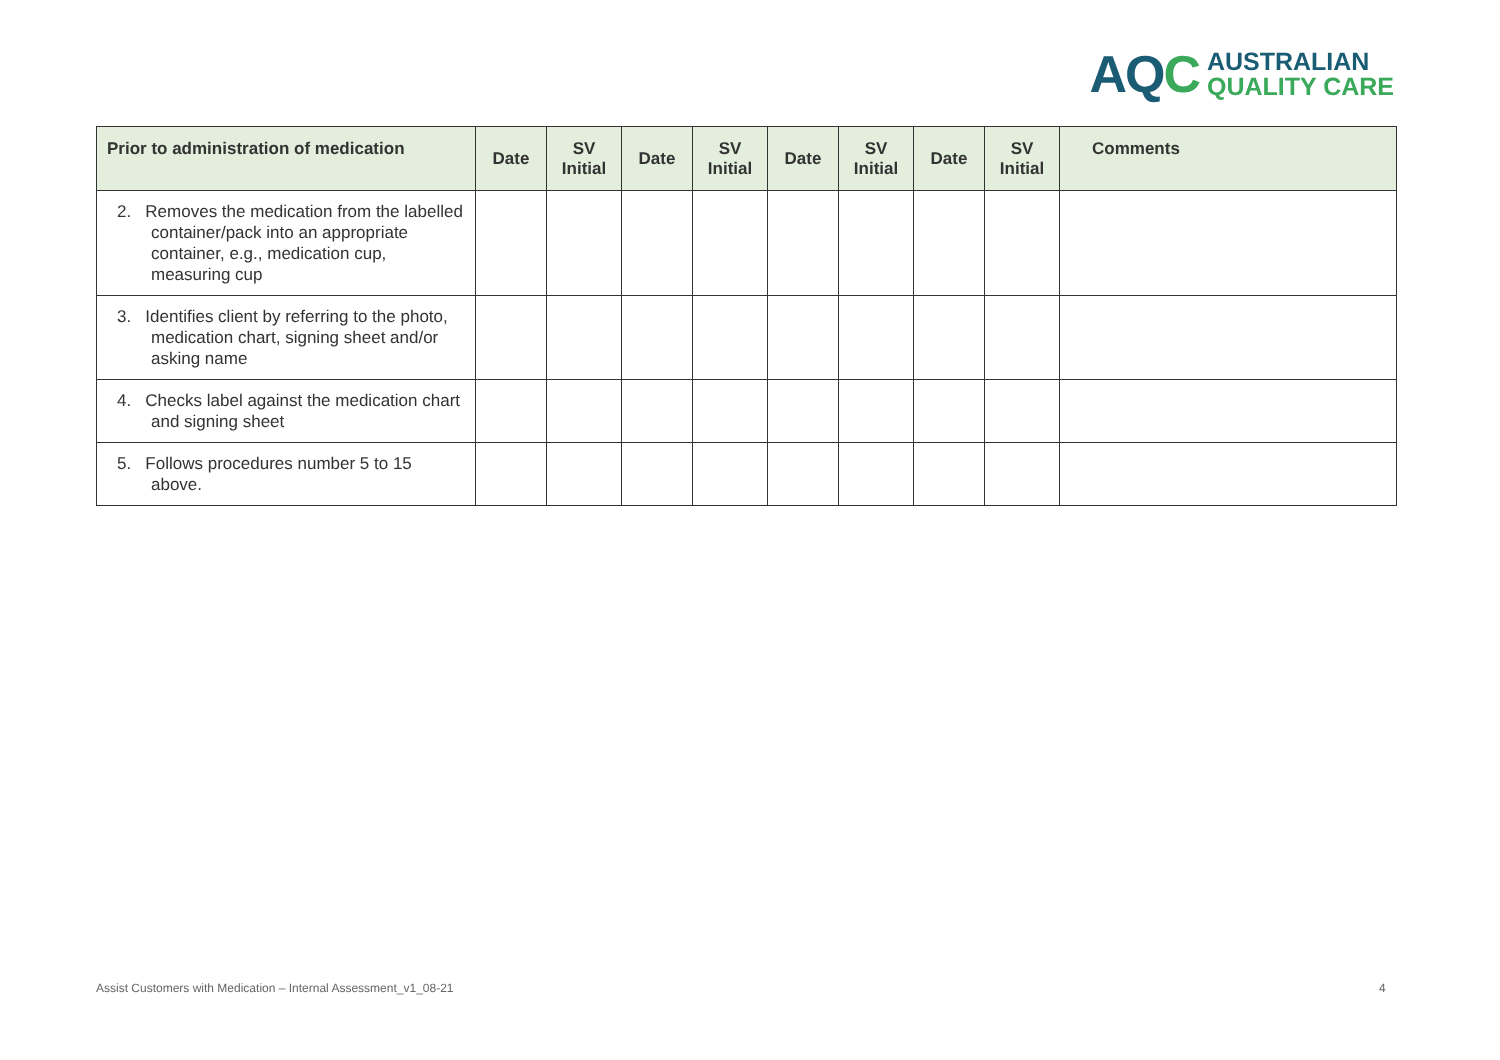AQC
AUSTRALIAN
QUALITY CARE
| Prior to administration of medication | Date | SV Initial | Date | SV Initial | Date | SV Initial | Date | SV Initial | Comments |
| --- | --- | --- | --- | --- | --- | --- | --- | --- | --- |
| 2. Removes the medication from the labelled container/pack into an appropriate container, e.g., medication cup, measuring cup | | | | | | | | | |
| 3. Identifies client by referring to the photo, medication chart, signing sheet and/or asking name | | | | | | | | | |
| 4. Checks label against the medication chart and signing sheet | | | | | | | | | |
| 5. Follows procedures number 5 to 15 above. | | | | | | | | | |
Assist Customers with Medication – Internal Assessment_v1_08-21
4